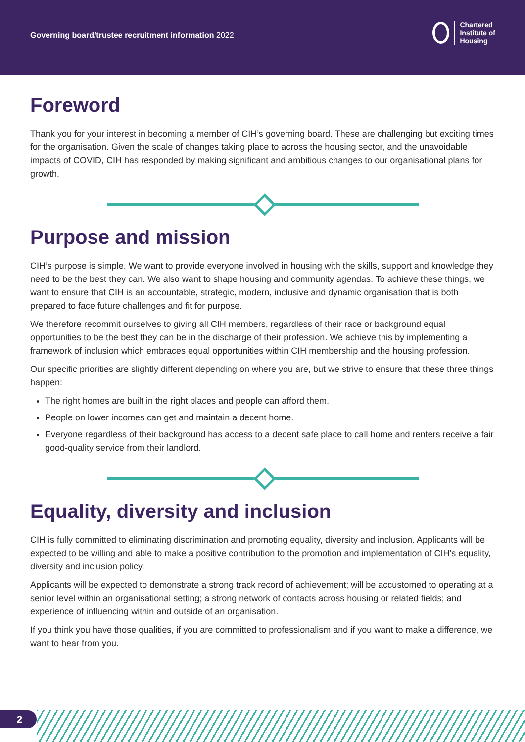Governing board/trustee recruitment information 2022
Chartered
Institute of
Housing
Foreword
Thank you for your interest in becoming a member of CIH’s governing board. These are challenging but exciting times for the organisation. Given the scale of changes taking place to across the housing sector, and the unavoidable impacts of COVID, CIH has responded by making significant and ambitious changes to our organisational plans for growth.
Purpose and mission
CIH’s purpose is simple. We want to provide everyone involved in housing with the skills, support and knowledge they need to be the best they can. We also want to shape housing and community agendas. To achieve these things, we want to ensure that CIH is an accountable, strategic, modern, inclusive and dynamic organisation that is both prepared to face future challenges and fit for purpose.
We therefore recommit ourselves to giving all CIH members, regardless of their race or background equal opportunities to be the best they can be in the discharge of their profession. We achieve this by implementing a framework of inclusion which embraces equal opportunities within CIH membership and the housing profession.
Our specific priorities are slightly different depending on where you are, but we strive to ensure that these three things happen:
The right homes are built in the right places and people can afford them.
People on lower incomes can get and maintain a decent home.
Everyone regardless of their background has access to a decent safe place to call home and renters receive a fair good-quality service from their landlord.
Equality, diversity and inclusion
CIH is fully committed to eliminating discrimination and promoting equality, diversity and inclusion. Applicants will be expected to be willing and able to make a positive contribution to the promotion and implementation of CIH’s equality, diversity and inclusion policy.
Applicants will be expected to demonstrate a strong track record of achievement; will be accustomed to operating at a senior level within an organisational setting; a strong network of contacts across housing or related fields; and experience of influencing within and outside of an organisation.
If you think you have those qualities, if you are committed to professionalism and if you want to make a difference, we want to hear from you.
2